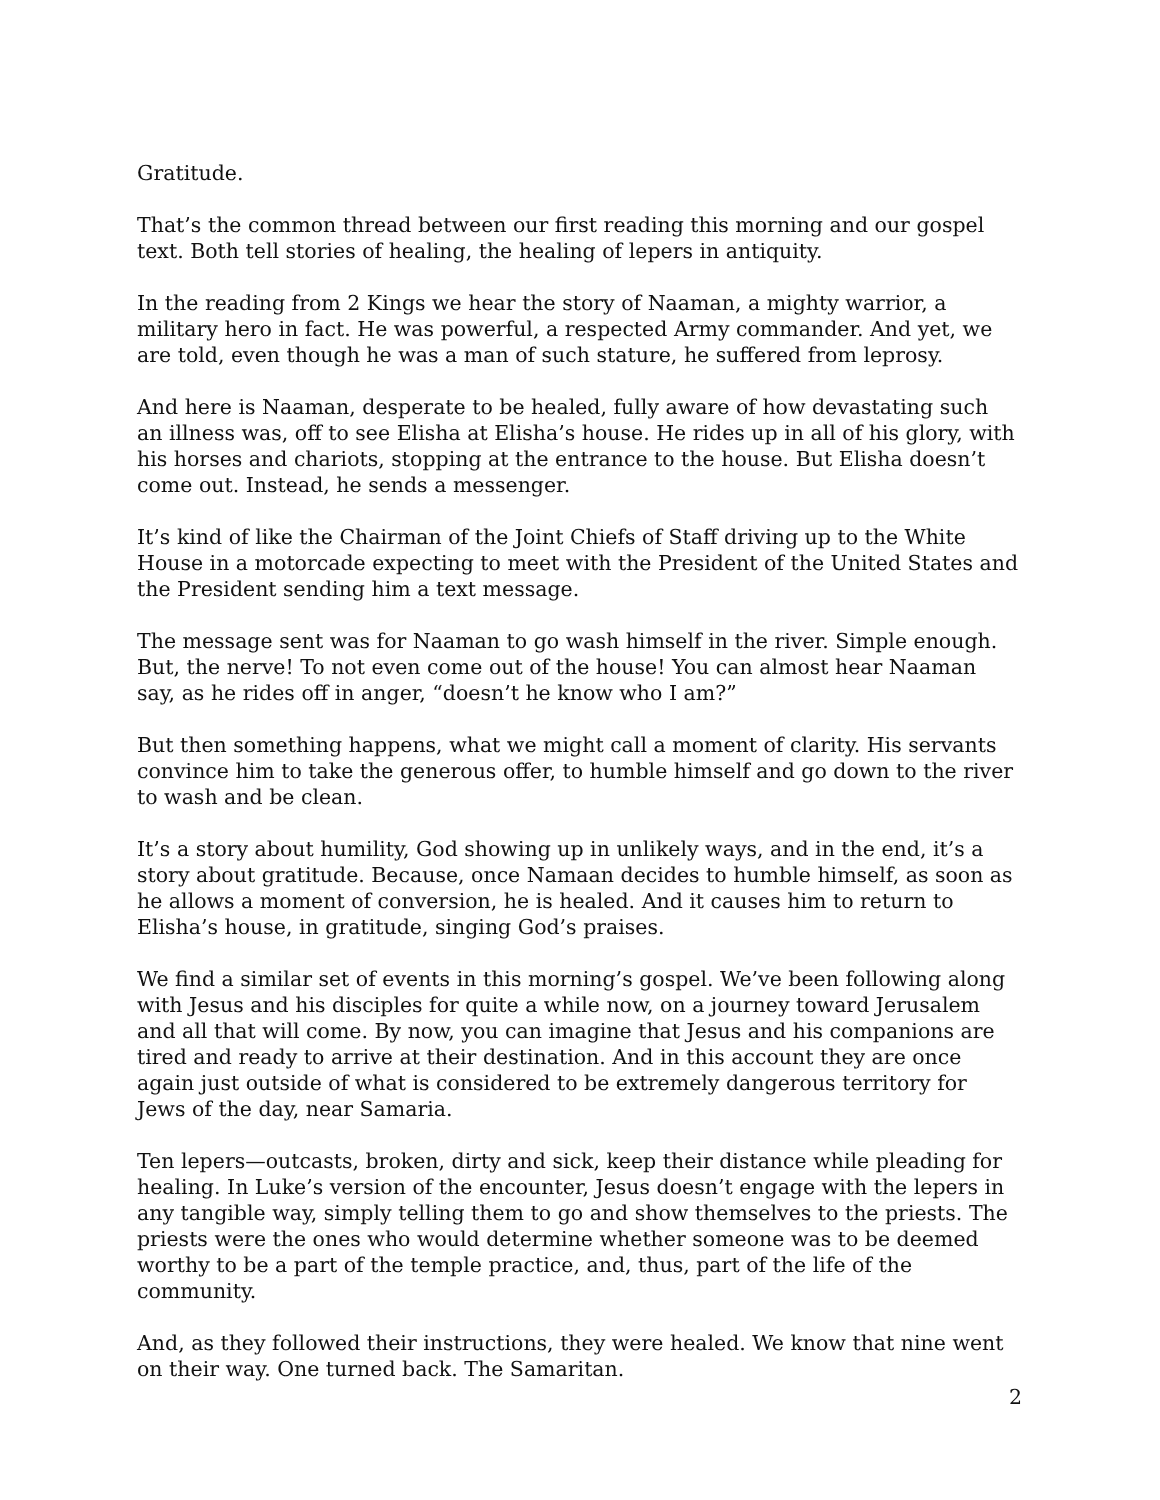Gratitude.
That’s the common thread between our first reading this morning and our gospel text. Both tell stories of healing, the healing of lepers in antiquity.
In the reading from 2 Kings we hear the story of Naaman, a mighty warrior, a military hero in fact. He was powerful, a respected Army commander. And yet, we are told, even though he was a man of such stature, he suffered from leprosy.
And here is Naaman, desperate to be healed, fully aware of how devastating such an illness was, off to see Elisha at Elisha’s house. He rides up in all of his glory, with his horses and chariots, stopping at the entrance to the house. But Elisha doesn’t come out. Instead, he sends a messenger.
It’s kind of like the Chairman of the Joint Chiefs of Staff driving up to the White House in a motorcade expecting to meet with the President of the United States and the President sending him a text message.
The message sent was for Naaman to go wash himself in the river. Simple enough. But, the nerve! To not even come out of the house! You can almost hear Naaman say, as he rides off in anger, “doesn’t he know who I am?”
But then something happens, what we might call a moment of clarity. His servants convince him to take the generous offer, to humble himself and go down to the river to wash and be clean.
It’s a story about humility, God showing up in unlikely ways, and in the end, it’s a story about gratitude. Because, once Namaan decides to humble himself, as soon as he allows a moment of conversion, he is healed. And it causes him to return to Elisha’s house, in gratitude, singing God’s praises.
We find a similar set of events in this morning’s gospel. We’ve been following along with Jesus and his disciples for quite a while now, on a journey toward Jerusalem and all that will come. By now, you can imagine that Jesus and his companions are tired and ready to arrive at their destination. And in this account they are once again just outside of what is considered to be extremely dangerous territory for Jews of the day, near Samaria.
Ten lepers—outcasts, broken, dirty and sick, keep their distance while pleading for healing. In Luke’s version of the encounter, Jesus doesn’t engage with the lepers in any tangible way, simply telling them to go and show themselves to the priests. The priests were the ones who would determine whether someone was to be deemed worthy to be a part of the temple practice, and, thus, part of the life of the community.
And, as they followed their instructions, they were healed. We know that nine went on their way. One turned back. The Samaritan.
2